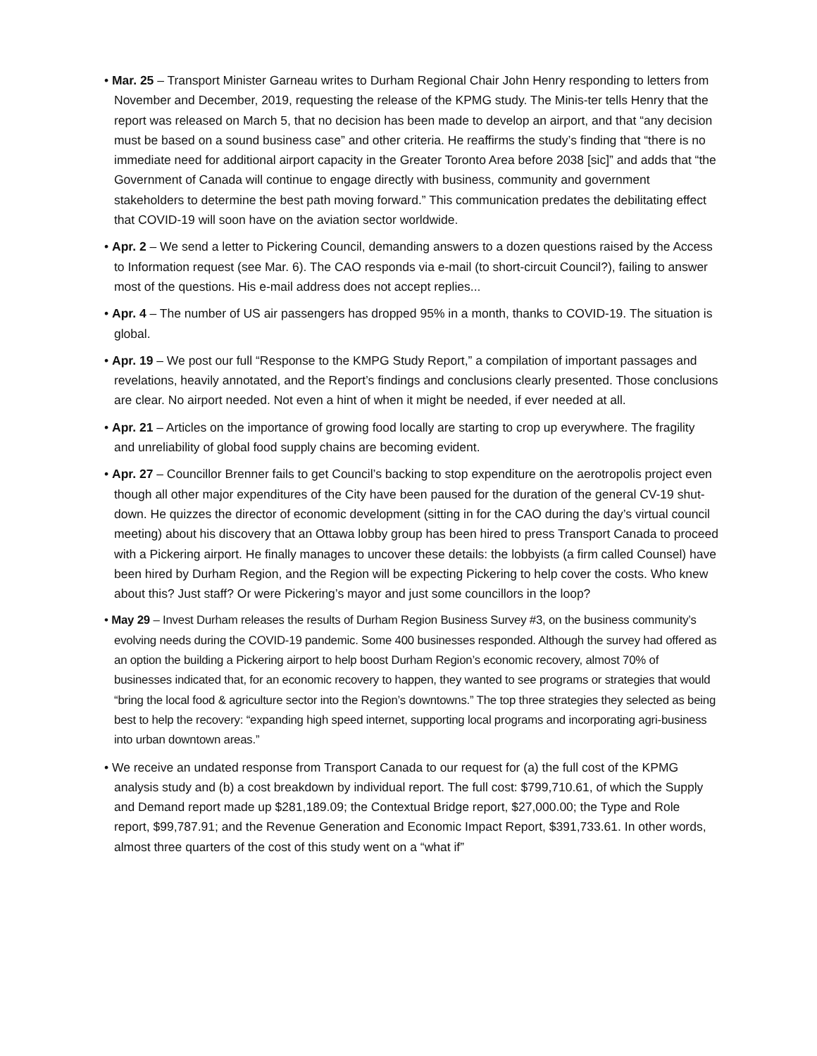• Mar. 25 – Transport Minister Garneau writes to Durham Regional Chair John Henry responding to letters from November and December, 2019, requesting the release of the KPMG study. The Minis-ter tells Henry that the report was released on March 5, that no decision has been made to develop an airport, and that “any decision must be based on a sound business case” and other criteria. He reaffirms the study’s finding that “there is no immediate need for additional airport capacity in the Greater Toronto Area before 2038 [sic]” and adds that “the Government of Canada will continue to engage directly with business, community and government stakeholders to determine the best path moving forward.” This communication predates the debilitating effect that COVID-19 will soon have on the aviation sector worldwide.
• Apr. 2 – We send a letter to Pickering Council, demanding answers to a dozen questions raised by the Access to Information request (see Mar. 6). The CAO responds via e-mail (to short-circuit Council?), failing to answer most of the questions. His e-mail address does not accept replies...
• Apr. 4 – The number of US air passengers has dropped 95% in a month, thanks to COVID-19. The situation is global.
• Apr. 19 – We post our full “Response to the KMPG Study Report,” a compilation of important passages and revelations, heavily annotated, and the Report’s findings and conclusions clearly presented. Those conclusions are clear. No airport needed. Not even a hint of when it might be needed, if ever needed at all.
• Apr. 21 – Articles on the importance of growing food locally are starting to crop up everywhere. The fragility and unreliability of global food supply chains are becoming evident.
• Apr. 27 – Councillor Brenner fails to get Council’s backing to stop expenditure on the aerotropolis project even though all other major expenditures of the City have been paused for the duration of the general CV-19 shut-down. He quizzes the director of economic development (sitting in for the CAO during the day’s virtual council meeting) about his discovery that an Ottawa lobby group has been hired to press Transport Canada to proceed with a Pickering airport. He finally manages to uncover these details: the lobbyists (a firm called Counsel) have been hired by Durham Region, and the Region will be expecting Pickering to help cover the costs. Who knew about this? Just staff? Or were Pickering’s mayor and just some councillors in the loop?
• May 29 – Invest Durham releases the results of Durham Region Business Survey #3, on the business community’s evolving needs during the COVID-19 pandemic. Some 400 businesses responded. Although the survey had offered as an option the building a Pickering airport to help boost Durham Region’s economic recovery, almost 70% of businesses indicated that, for an economic recovery to happen, they wanted to see programs or strategies that would “bring the local food & agriculture sector into the Region’s downtowns.” The top three strategies they selected as being best to help the recovery: “expanding high speed internet, supporting local programs and incorporating agri-business into urban downtown areas.”
• We receive an undated response from Transport Canada to our request for (a) the full cost of the KPMG analysis study and (b) a cost breakdown by individual report. The full cost: $799,710.61, of which the Supply and Demand report made up $281,189.09; the Contextual Bridge report, $27,000.00; the Type and Role report, $99,787.91; and the Revenue Generation and Economic Impact Report, $391,733.61. In other words, almost three quarters of the cost of this study went on a “what if”